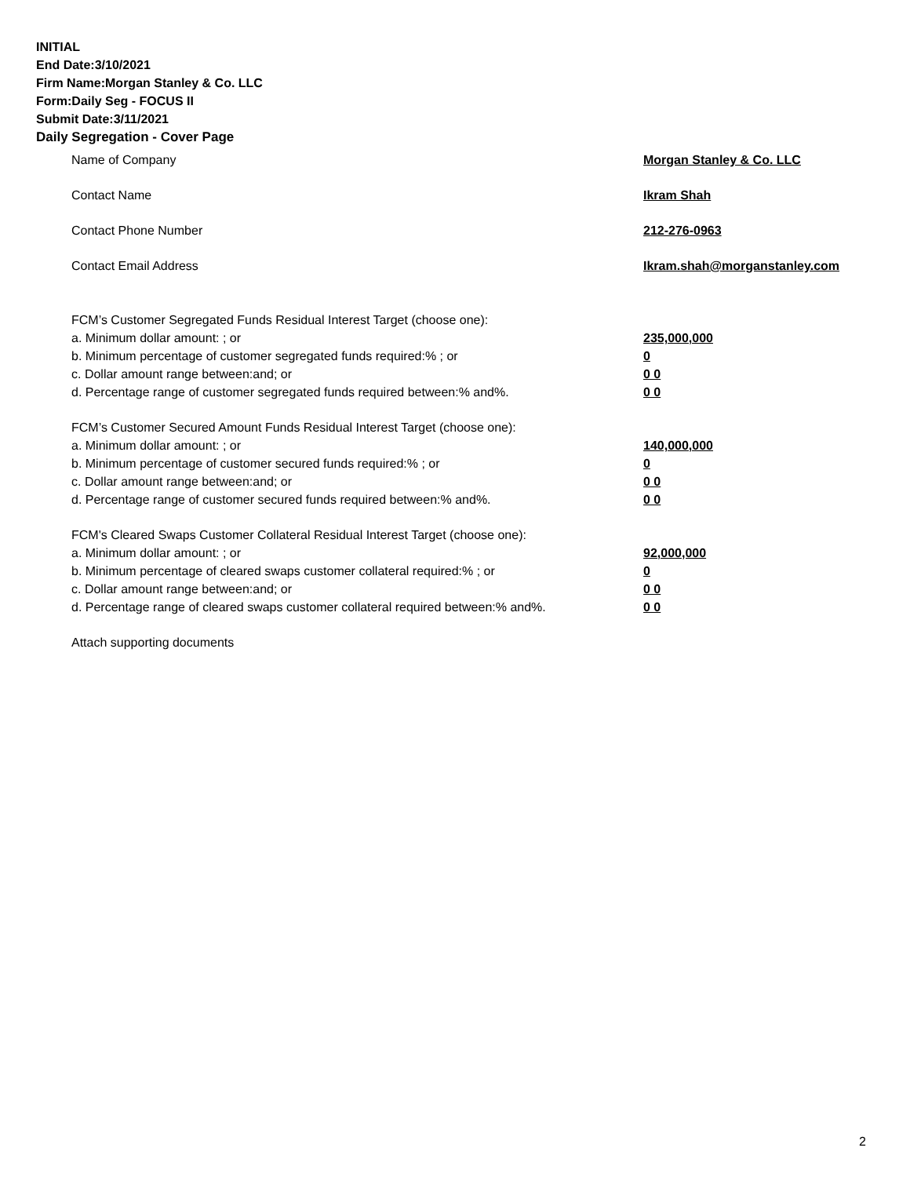INITIAL
End Date:3/10/2021
Firm Name:Morgan Stanley & Co. LLC
Form:Daily Seg - FOCUS II
Submit Date:3/11/2021
Daily Segregation - Cover Page
Name of Company Morgan Stanley & Co. LLC
Contact Name Ikram Shah
Contact Phone Number 212-276-0963
Contact Email Address Ikram.shah@morganstanley.com
FCM’s Customer Segregated Funds Residual Interest Target (choose one):
a. Minimum dollar amount: ; or 235,000,000
b. Minimum percentage of customer segregated funds required:% ; or 0
c. Dollar amount range between:and; or 0 0
d. Percentage range of customer segregated funds required between:% and%. 0 0
FCM’s Customer Secured Amount Funds Residual Interest Target (choose one):
a. Minimum dollar amount: ; or 140,000,000
b. Minimum percentage of customer secured funds required:% ; or 0
c. Dollar amount range between:and; or 0 0
d. Percentage range of customer secured funds required between:% and%. 0 0
FCM's Cleared Swaps Customer Collateral Residual Interest Target (choose one):
a. Minimum dollar amount: ; or 92,000,000
b. Minimum percentage of cleared swaps customer collateral required:% ; or 0
c. Dollar amount range between:and; or 0 0
d. Percentage range of cleared swaps customer collateral required between:% and%.
0 0
Attach supporting documents
2